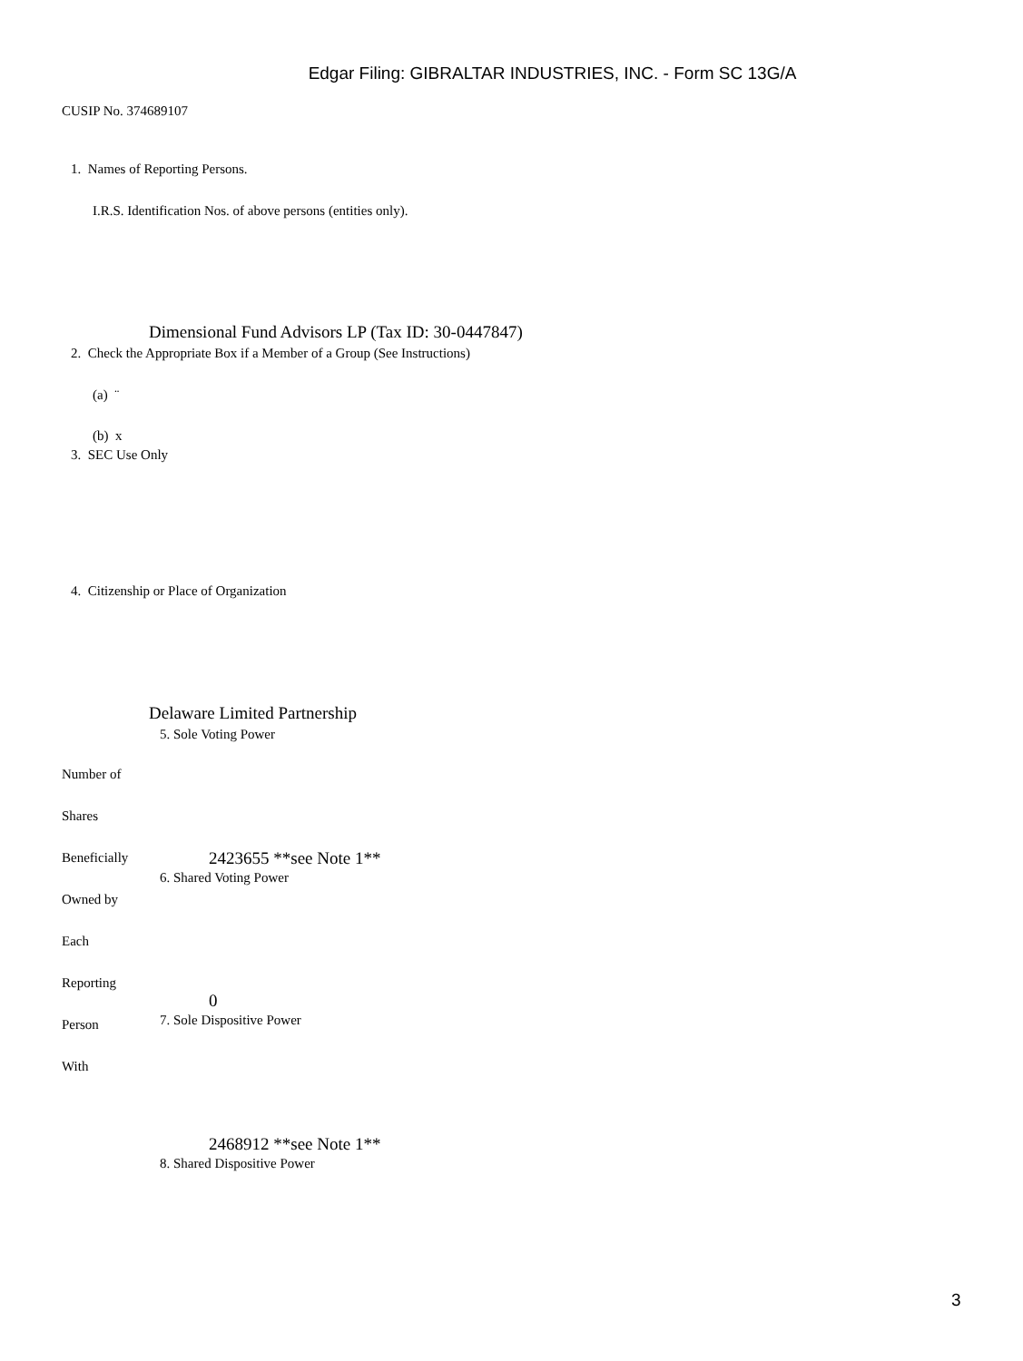Edgar Filing: GIBRALTAR INDUSTRIES, INC. - Form SC 13G/A
CUSIP No. 374689107
1. Names of Reporting Persons.
I.R.S. Identification Nos. of above persons (entities only).
Dimensional Fund Advisors LP (Tax ID: 30-0447847)
2. Check the Appropriate Box if a Member of a Group (See Instructions)
(a) ¨
(b) x
3. SEC Use Only
4. Citizenship or Place of Organization
Delaware Limited Partnership
5. Sole Voting Power
Number of
Shares
Beneficially 2423655 **see Note 1**
6. Shared Voting Power
Owned by
Each
Reporting
0
Person 7. Sole Dispositive Power
With
2468912 **see Note 1**
8. Shared Dispositive Power
3